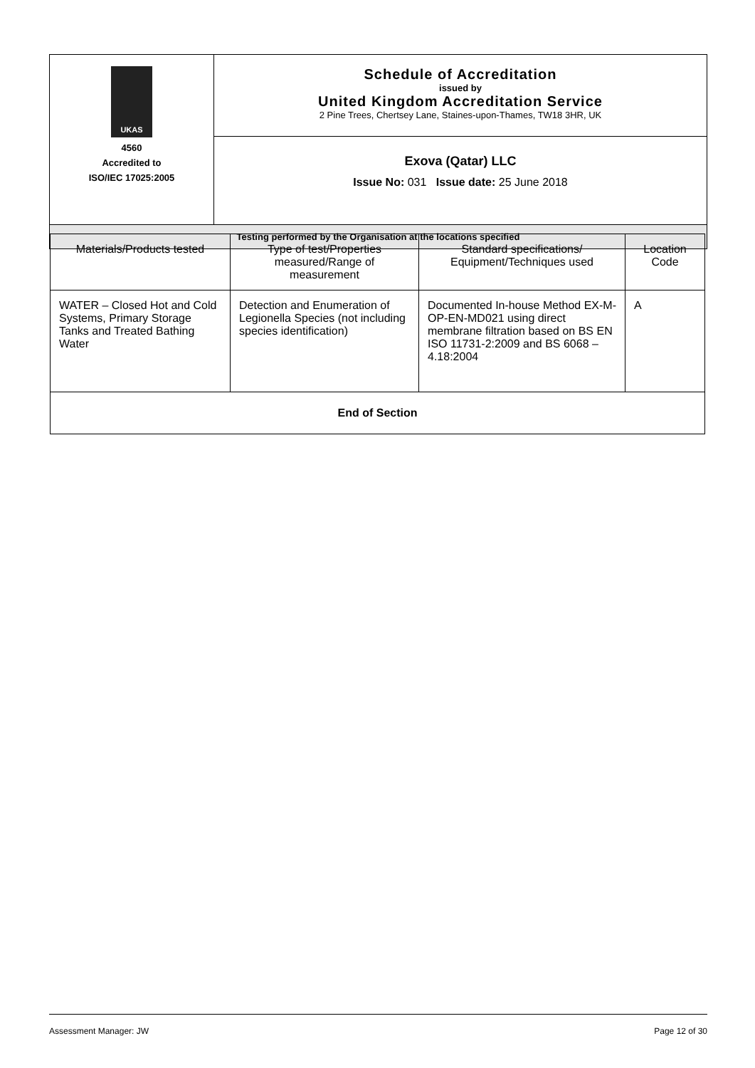| UKAS 4560 Accredited to ISO/IEC 17025:2005 | Schedule of Accreditation issued by United Kingdom Accreditation Service 2 Pine Trees, Chertsey Lane, Staines-upon-Thames, TW18 3HR, UK |
| | Exova (Qatar) LLC Issue No: 031 Issue date: 25 June 2018 |
| Testing performed by the Organisation at the locations specified | |
| Materials/Products tested | Type of test/Properties measured/Range of measurement | Standard specifications/ Equipment/Techniques used | Location Code |
| WATER – Closed Hot and Cold Systems, Primary Storage Tanks and Treated Bathing Water | Detection and Enumeration of Legionella Species (not including species identification) | Documented In-house Method EX-M-OP-EN-MD021 using direct membrane filtration based on BS EN ISO 11731-2:2009 and BS 6068 – 4.18:2004 | A |
| End of Section | | | |
Assessment Manager: JW Page 12 of 30